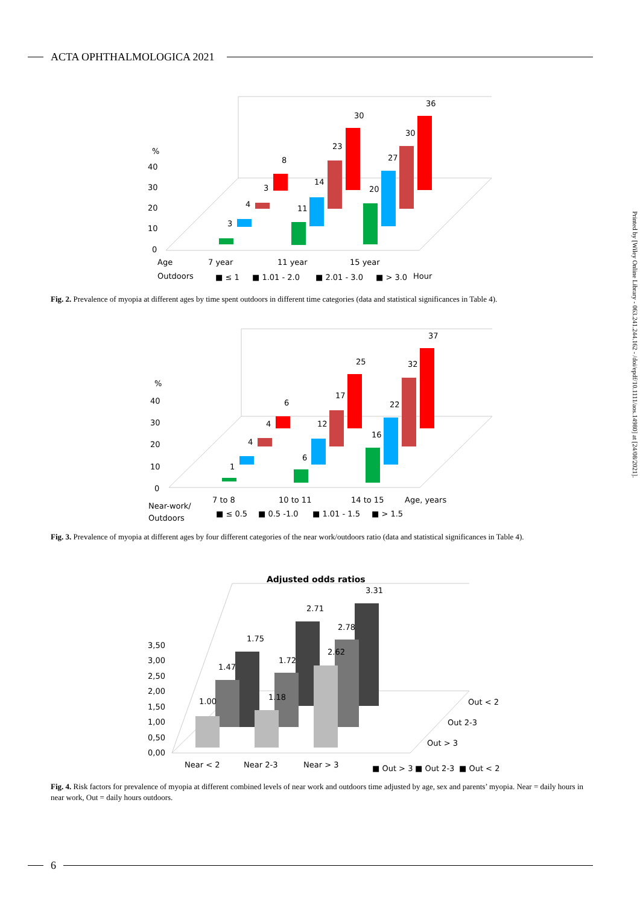ACTA OPHTHALMOLOGICA 2021
%
40
30
20
10
0
3
4
3
8
11
14
23
30
20
27
30
36
Age
7 year
11 year
15 year
Outdoors
■ ≤ 1
■ 1.01 - 2.0
■ 2.01 - 3.0
■ > 3.0
Hour
Fig. 2. Prevalence of myopia at different ages by time spent outdoors in different time categories (data and statistical significances in Table 4).
%
40
30
20
10
0
1
4
4
6
6
12
17
25
16
22
32
37
Near-work/
Outdoors
7 to 8
10 to 11
14 to 15
Age, years
■ ≤ 0.5
■ 0.5 -1.0
■ 1.01 - 1.5
■ > 1.5
Fig. 3. Prevalence of myopia at different ages by four different categories of the near work/outdoors ratio (data and statistical significances in Table 4).
Adjusted odds ratios
3,50
3,00
2,50
2,00
1,50
1,00
0,50
0,00
1.00
1.47
1.75
1.18
1.72
2.71
2.62
2.78
3.31
Out < 2
Out 2-3
Out > 3
Near < 2
Near 2-3
Near > 3
■ Out > 3
■ Out 2-3
■ Out < 2
Fig. 4. Risk factors for prevalence of myopia at different combined levels of near work and outdoors time adjusted by age, sex and parents’ myopia. Near = daily hours in near work, Out = daily hours outdoors.
Printed by [Wiley Online Library - 063.241.244.162 - /doi/epdf/10.1111/aos.14980] at [24/08/2021].
6